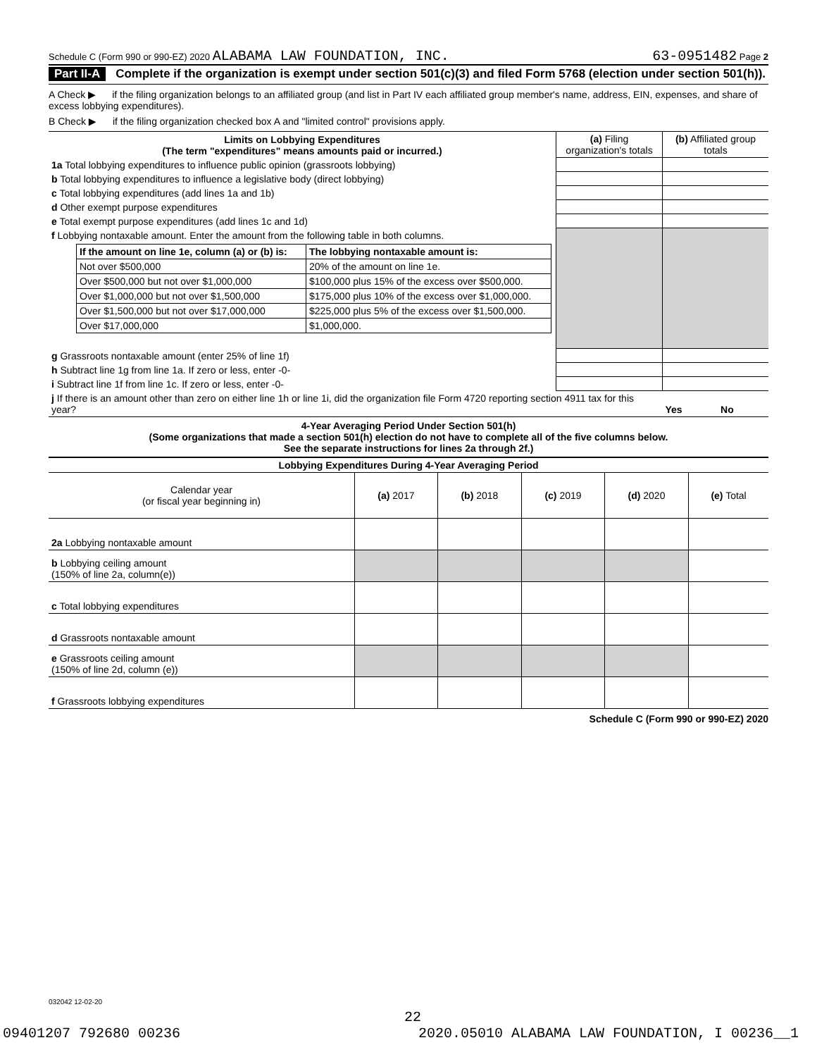Schedule C (Form 990 or 990-EZ) 2020 ALABAMA LAW FOUNDATION, INC. 63-0951482 Page 2
Part II-A Complete if the organization is exempt under section 501(c)(3) and filed Form 5768 (election under section 501(h)).
A Check ▶ if the filing organization belongs to an affiliated group (and list in Part IV each affiliated group member's name, address, EIN, expenses, and share of excess lobbying expenditures).
B Check ▶ if the filing organization checked box A and "limited control" provisions apply.
| Limits on Lobbying Expenditures (The term "expenditures" means amounts paid or incurred.) | (a) Filing organization's totals | (b) Affiliated group totals |
| 1a Total lobbying expenditures to influence public opinion (grassroots lobbying) | | |
| b Total lobbying expenditures to influence a legislative body (direct lobbying) | | |
| c Total lobbying expenditures (add lines 1a and 1b) | | |
| d Other exempt purpose expenditures | | |
| e Total exempt purpose expenditures (add lines 1c and 1d) | | |
| f Lobbying nontaxable amount. Enter the amount from the following table in both columns. / If the amount on line 1e, column (a) or (b) is: / The lobbying nontaxable amount is: / / --- / --- / / Not over $500,000 / 20% of the amount on line 1e. / / Over $500,000 but not over $1,000,000 / $100,000 plus 15% of the excess over $500,000. / / Over $1,000,000 but not over $1,500,000 / $175,000 plus 10% of the excess over $1,000,000. / / Over $1,500,000 but not over $17,000,000 / $225,000 plus 5% of the excess over $1,500,000. / / Over $17,000,000 / $1,000,000. / | | |
| g Grassroots nontaxable amount (enter 25% of line 1f) | | |
| h Subtract line 1g from line 1a. If zero or less, enter -0- | | |
| i Subtract line 1f from line 1c. If zero or less, enter -0- | | |
| j If there is an amount other than zero on either line 1h or line 1i, did the organization file Form 4720 reporting section 4911 tax for this year? | | Yes No |
4-Year Averaging Period Under Section 501(h)
(Some organizations that made a section 501(h) election do not have to complete all of the five columns below.
See the separate instructions for lines 2a through 2f.)
| Lobbying Expenditures During 4-Year Averaging Period | | | | | |
| --- | --- | --- | --- | --- | --- |
| Calendar year (or fiscal year beginning in) | (a) 2017 | (b) 2018 | (c) 2019 | (d) 2020 | (e) Total |
| 2a Lobbying nontaxable amount | | | | | |
| b Lobbying ceiling amount (150% of line 2a, column(e)) | | | | | |
| c Total lobbying expenditures | | | | | |
| d Grassroots nontaxable amount | | | | | |
| e Grassroots ceiling amount (150% of line 2d, column (e)) | | | | | |
| f Grassroots lobbying expenditures | | | | | |
Schedule C (Form 990 or 990-EZ) 2020
032042 12-02-20
22
09401207 792680 00236 2020.05010 ALABAMA LAW FOUNDATION, I 00236__1